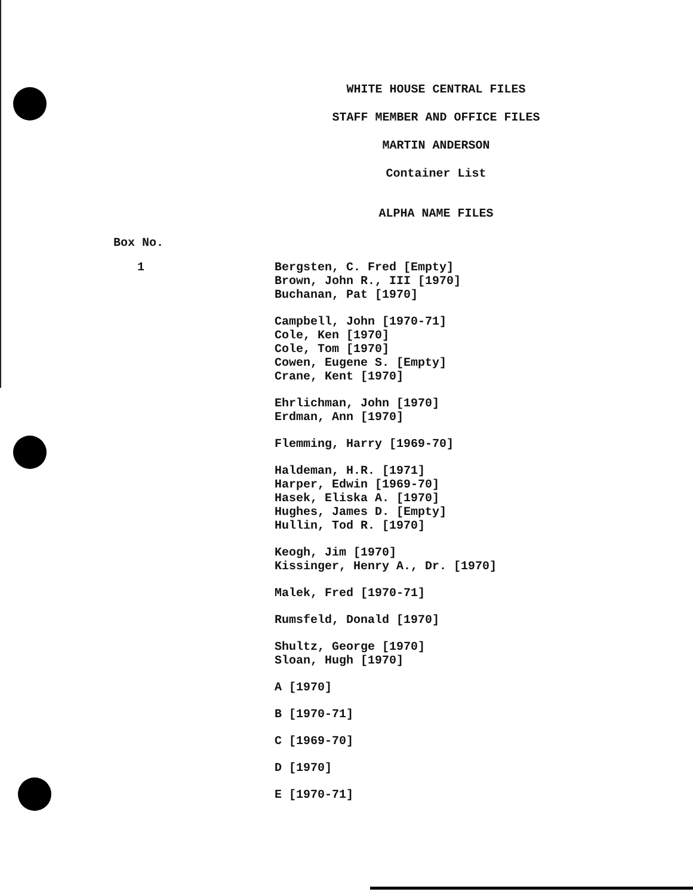WHITE HOUSE CENTRAL FILES
STAFF MEMBER AND OFFICE FILES
MARTIN ANDERSON
Container List
ALPHA NAME FILES
Box No.
1
Bergsten, C. Fred [Empty]
Brown, John R., III [1970]
Buchanan, Pat [1970]
Campbell, John [1970-71]
Cole, Ken [1970]
Cole, Tom [1970]
Cowen, Eugene S. [Empty]
Crane, Kent [1970]
Ehrlichman, John [1970]
Erdman, Ann [1970]
Flemming, Harry [1969-70]
Haldeman, H.R. [1971]
Harper, Edwin [1969-70]
Hasek, Eliska A. [1970]
Hughes, James D. [Empty]
Hullin, Tod R. [1970]
Keogh, Jim [1970]
Kissinger, Henry A., Dr. [1970]
Malek, Fred [1970-71]
Rumsfeld, Donald [1970]
Shultz, George [1970]
Sloan, Hugh [1970]
A [1970]
B [1970-71]
C [1969-70]
D [1970]
E [1970-71]